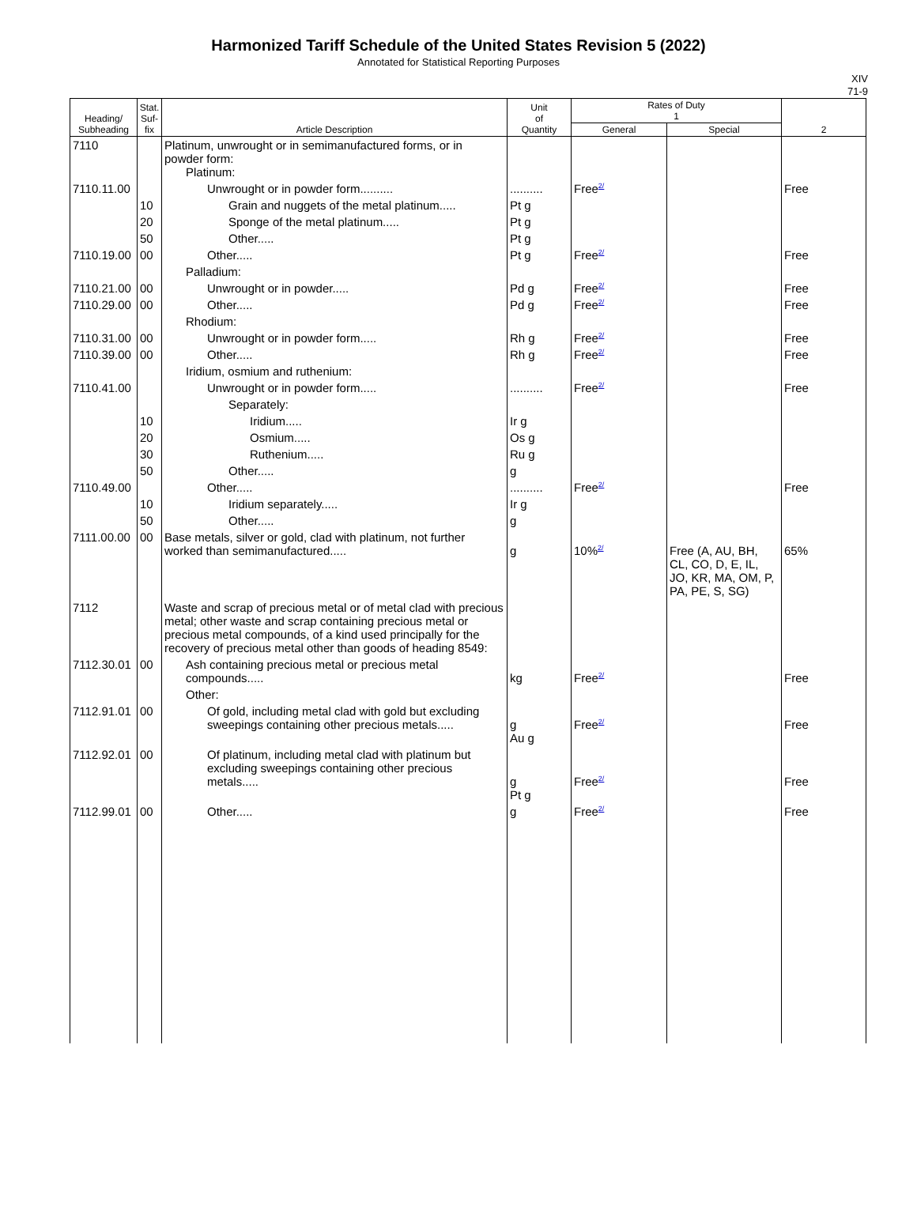Harmonized Tariff Schedule of the United States Revision 5 (2022)
Annotated for Statistical Reporting Purposes
XIV
71-9
| Heading/ Subheading | Stat. Suf- fix | Article Description | Unit of Quantity | Rates of Duty 1 | | 2 |
| --- | --- | --- | --- | --- | --- | --- |
| | | | | General | Special | |
| 7110 | | Platinum, unwrought or in semimanufactured forms, or in powder form: Platinum: | | | | |
| 7110.11.00 | | Unwrought or in powder form.......... | .......... | Free<sup>2/</sup> | | Free |
| | 10 | Grain and nuggets of the metal platinum..... | Pt g | | | |
| | 20 | Sponge of the metal platinum..... | Pt g | | | |
| | 50 | Other..... | Pt g | | | |
| 7110.19.00 | 00 | Other..... | Pt g | Free<sup>2/</sup> | | Free |
| | | Palladium: | | | | |
| 7110.21.00 | 00 | Unwrought or in powder..... | Pd g | Free<sup>2/</sup> | | Free |
| 7110.29.00 | 00 | Other..... | Pd g | Free<sup>2/</sup> | | Free |
| | | Rhodium: | | | | |
| 7110.31.00 | 00 | Unwrought or in powder form..... | Rh g | Free<sup>2/</sup> | | Free |
| 7110.39.00 | 00 | Other..... | Rh g | Free<sup>2/</sup> | | Free |
| | | Iridium, osmium and ruthenium: | | | | |
| 7110.41.00 | | Unwrought or in powder form..... | .......... | Free<sup>2/</sup> | | Free |
| | | Separately: | | | | |
| | 10 | Iridium..... | Ir g | | | |
| | 20 | Osmium..... | Os g | | | |
| | 30 | Ruthenium..... | Ru g | | | |
| | 50 | Other..... | g | | | |
| 7110.49.00 | | Other..... | .......... | Free<sup>2/</sup> | | Free |
| | 10 | Iridium separately..... | Ir g | | | |
| | 50 | Other..... | g | | | |
| 7111.00.00 | 00 | Base metals, silver or gold, clad with platinum, not further worked than semimanufactured..... | g | 10%<sup>2/</sup> | Free (A, AU, BH, CL, CO, D, E, IL, JO, KR, MA, OM, P, PA, PE, S, SG) | 65% |
| 7112 | | Waste and scrap of precious metal or of metal clad with precious metal; other waste and scrap containing precious metal or precious metal compounds, of a kind used principally for the recovery of precious metal other than goods of heading 8549: | | | | |
| 7112.30.01 | 00 | Ash containing precious metal or precious metal compounds..... | kg | Free<sup>2/</sup> | | Free |
| | | Other: | | | | |
| 7112.91.01 | 00 | Of gold, including metal clad with gold but excluding sweepings containing other precious metals..... | g Au g | Free<sup>2/</sup> | | Free |
| 7112.92.01 | 00 | Of platinum, including metal clad with platinum but excluding sweepings containing other precious metals..... | g Pt g | Free<sup>2/</sup> | | Free |
| 7112.99.01 | 00 | Other..... | g | Free<sup>2/</sup> | | Free |